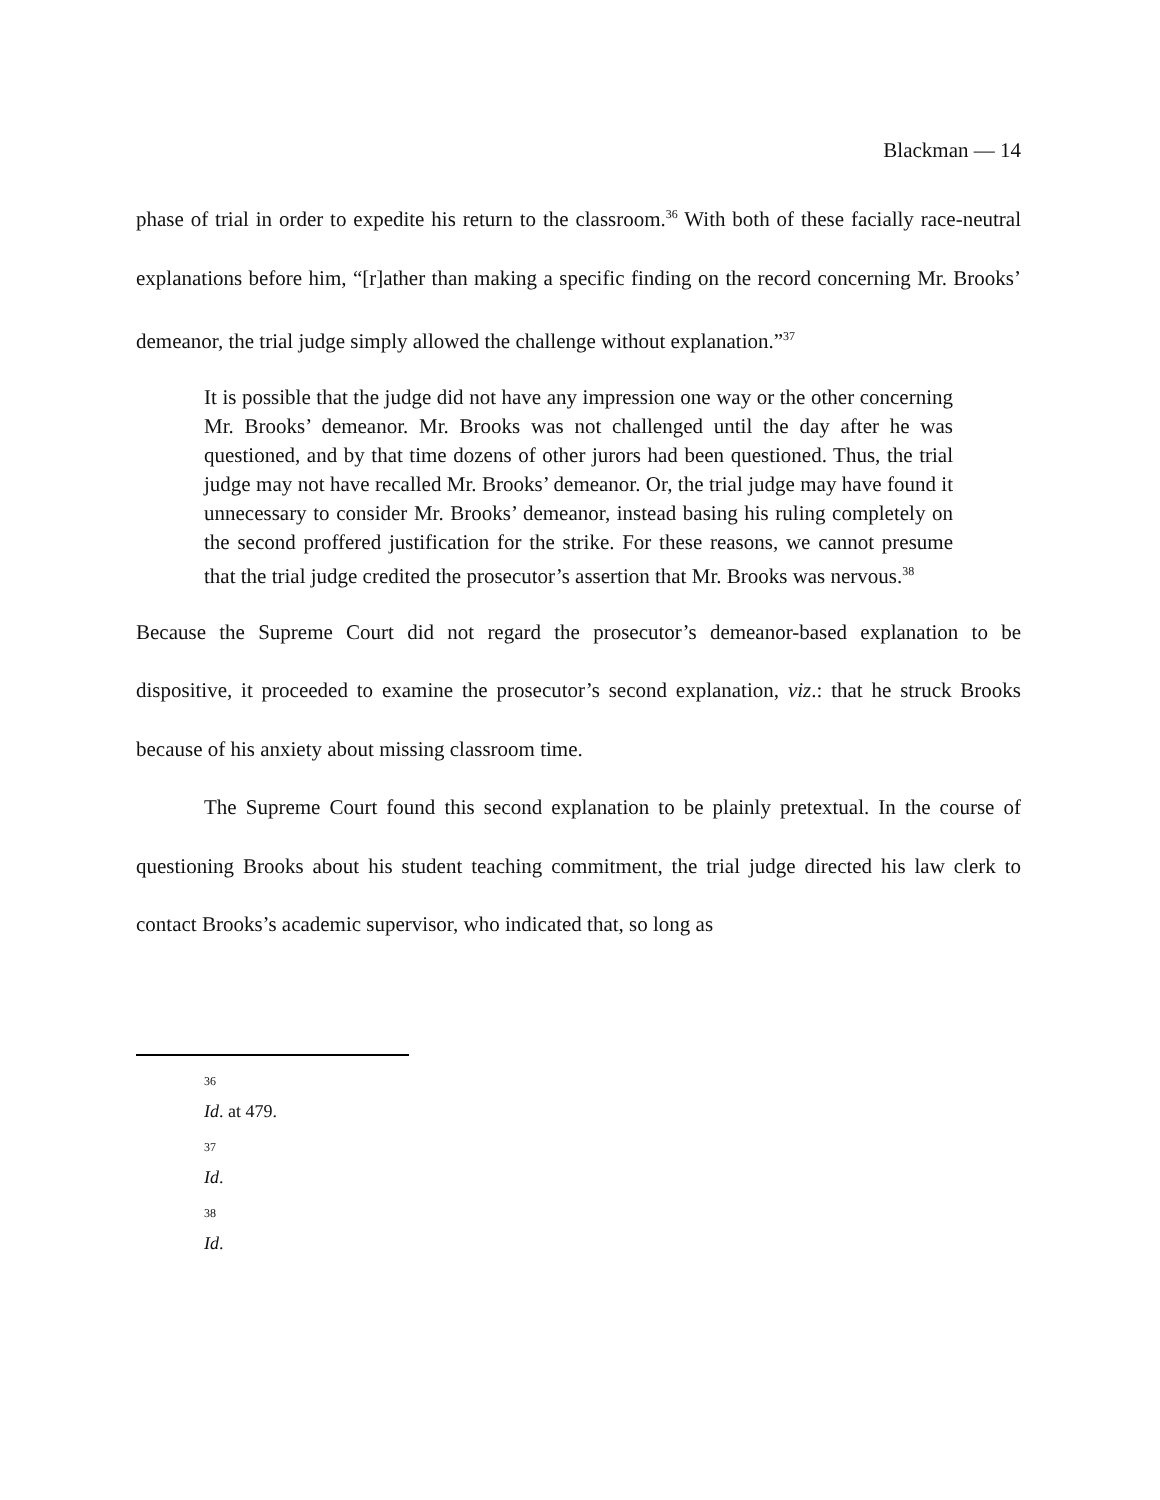Blackman — 14
phase of trial in order to expedite his return to the classroom.<sup>36</sup> With both of these facially race-neutral explanations before him, “[r]ather than making a specific finding on the record concerning Mr. Brooks’ demeanor, the trial judge simply allowed the challenge without explanation.”<sup>37</sup>
It is possible that the judge did not have any impression one way or the other concerning Mr. Brooks’ demeanor. Mr. Brooks was not challenged until the day after he was questioned, and by that time dozens of other jurors had been questioned. Thus, the trial judge may not have recalled Mr. Brooks’ demeanor. Or, the trial judge may have found it unnecessary to consider Mr. Brooks’ demeanor, instead basing his ruling completely on the second proffered justification for the strike. For these reasons, we cannot presume that the trial judge credited the prosecutor’s assertion that Mr. Brooks was nervous.<sup>38</sup>
Because the Supreme Court did not regard the prosecutor’s demeanor-based explanation to be dispositive, it proceeded to examine the prosecutor’s second explanation, viz.: that he struck Brooks because of his anxiety about missing classroom time.
The Supreme Court found this second explanation to be plainly pretextual. In the course of questioning Brooks about his student teaching commitment, the trial judge directed his law clerk to contact Brooks’s academic supervisor, who indicated that, so long as
36
Id. at 479.
37
Id.
38
Id.